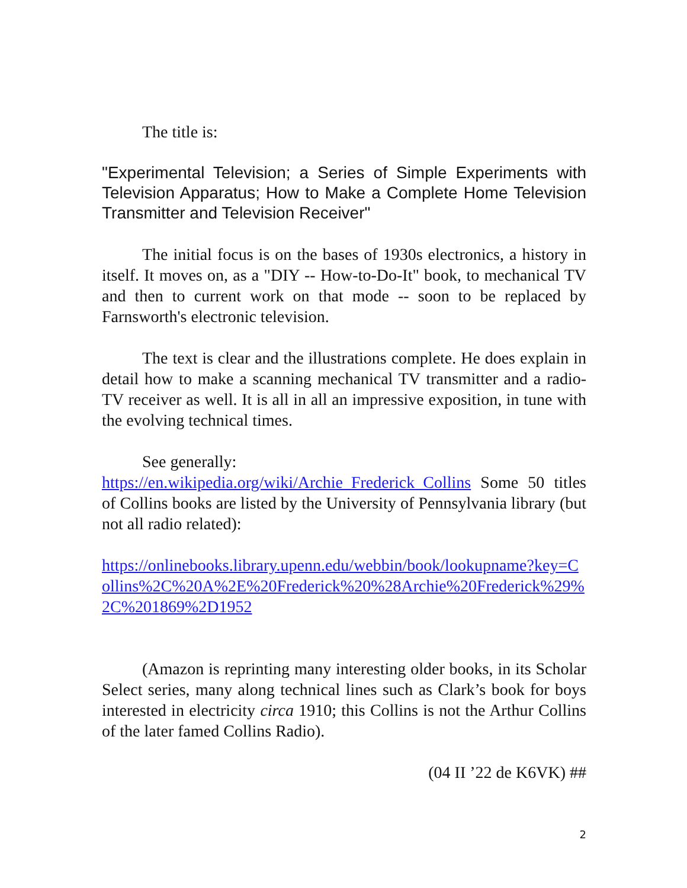The title is:
"Experimental Television; a Series of Simple Experiments with Television Apparatus; How to Make a Complete Home Television Transmitter and Television Receiver"
The initial focus is on the bases of 1930s electronics, a history in itself. It moves on, as a "DIY -- How-to-Do-It" book, to mechanical TV and then to current work on that mode -- soon to be replaced by Farnsworth's electronic television.
The text is clear and the illustrations complete. He does explain in detail how to make a scanning mechanical TV transmitter and a radio-TV receiver as well. It is all in all an impressive exposition, in tune with the evolving technical times.
See generally:
https://en.wikipedia.org/wiki/Archie_Frederick_Collins Some 50 titles of Collins books are listed by the University of Pennsylvania library (but not all radio related):
https://onlinebooks.library.upenn.edu/webbin/book/lookupname?key=Collins%2C%20A%2E%20Frederick%20%28Archie%20Frederick%29%2C%201869%2D1952
(Amazon is reprinting many interesting older books, in its Scholar Select series, many along technical lines such as Clark’s book for boys interested in electricity circa 1910; this Collins is not the Arthur Collins of the later famed Collins Radio).
(04 II ’22 de K6VK) ##
2